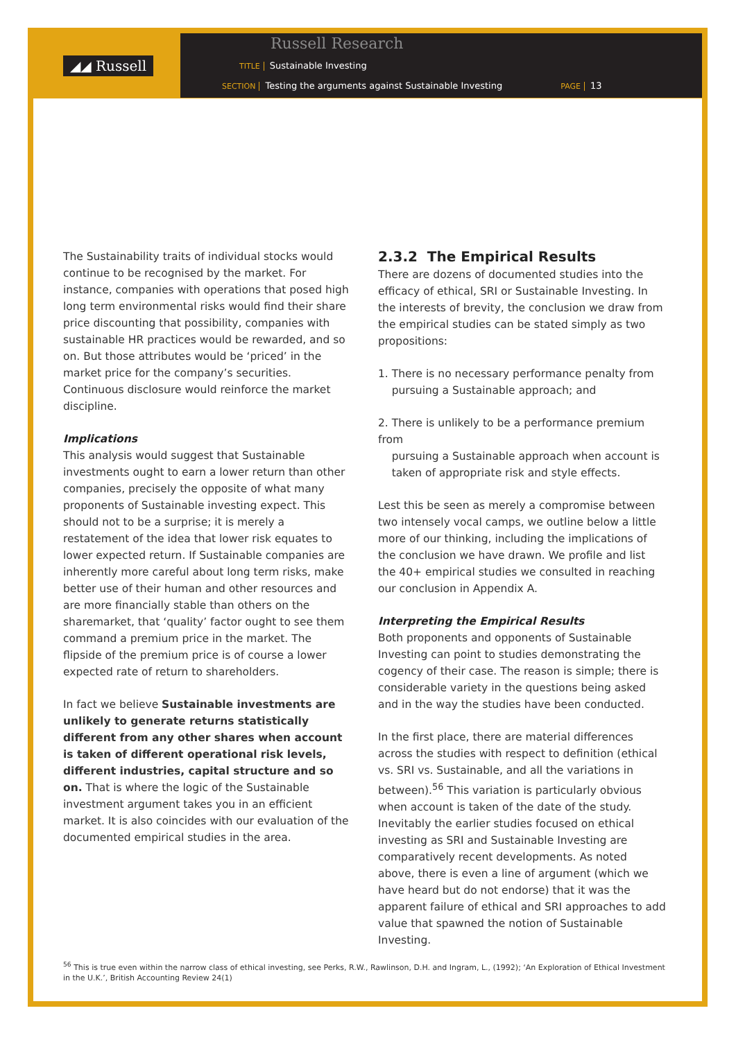◢◢ Russell
Russell Research
TITLE Sustainable Investing
SECTION Testing the arguments against Sustainable Investing PAGE 13
The Sustainability traits of individual stocks would continue to be recognised by the market. For instance, companies with operations that posed high long term environmental risks would find their share price discounting that possibility, companies with sustainable HR practices would be rewarded, and so on. But those attributes would be ‘priced’ in the market price for the company’s securities. Continuous disclosure would reinforce the market discipline.
Implications
This analysis would suggest that Sustainable investments ought to earn a lower return than other companies, precisely the opposite of what many proponents of Sustainable investing expect. This should not to be a surprise; it is merely a restatement of the idea that lower risk equates to lower expected return. If Sustainable companies are inherently more careful about long term risks, make better use of their human and other resources and are more financially stable than others on the sharemarket, that ‘quality’ factor ought to see them command a premium price in the market. The flipside of the premium price is of course a lower expected rate of return to shareholders.
In fact we believe Sustainable investments are unlikely to generate returns statistically different from any other shares when account is taken of different operational risk levels, different industries, capital structure and so on. That is where the logic of the Sustainable investment argument takes you in an efficient market. It is also coincides with our evaluation of the documented empirical studies in the area.
2.3.2 The Empirical Results
There are dozens of documented studies into the efficacy of ethical, SRI or Sustainable Investing. In the interests of brevity, the conclusion we draw from the empirical studies can be stated simply as two propositions:
1. There is no necessary performance penalty from
pursuing a Sustainable approach; and
2. There is unlikely to be a performance premium from
pursuing a Sustainable approach when account is
taken of appropriate risk and style effects.
Lest this be seen as merely a compromise between two intensely vocal camps, we outline below a little more of our thinking, including the implications of the conclusion we have drawn. We profile and list the 40+ empirical studies we consulted in reaching our conclusion in Appendix A.
Interpreting the Empirical Results
Both proponents and opponents of Sustainable Investing can point to studies demonstrating the cogency of their case. The reason is simple; there is considerable variety in the questions being asked and in the way the studies have been conducted.
In the first place, there are material differences across the studies with respect to definition (ethical vs. SRI vs. Sustainable, and all the variations in between).<sup>56</sup> This variation is particularly obvious when account is taken of the date of the study. Inevitably the earlier studies focused on ethical investing as SRI and Sustainable Investing are comparatively recent developments. As noted above, there is even a line of argument (which we have heard but do not endorse) that it was the apparent failure of ethical and SRI approaches to add value that spawned the notion of Sustainable Investing.
<sup>56</sup> This is true even within the narrow class of ethical investing, see Perks, R.W., Rawlinson, D.H. and Ingram, L., (1992); ‘An Exploration of Ethical Investment in the U.K.’, British Accounting Review 24(1)